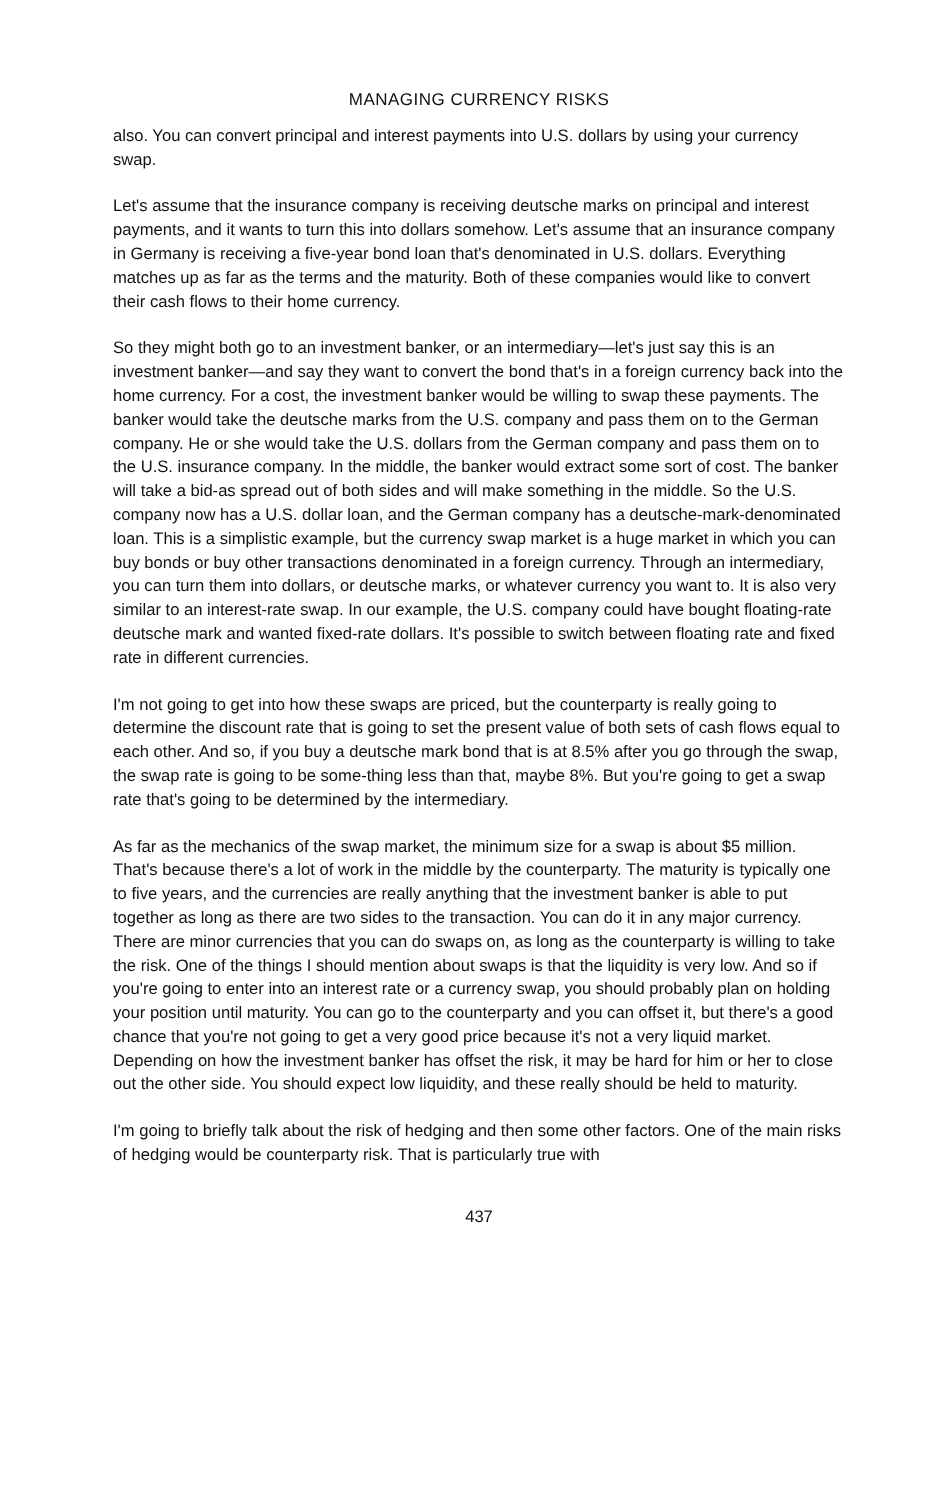MANAGING CURRENCY RISKS
also. You can convert principal and interest payments into U.S. dollars by using your currency swap.
Let's assume that the insurance company is receiving deutsche marks on principal and interest payments, and it wants to turn this into dollars somehow. Let's assume that an insurance company in Germany is receiving a five-year bond loan that's denominated in U.S. dollars. Everything matches up as far as the terms and the maturity. Both of these companies would like to convert their cash flows to their home currency.
So they might both go to an investment banker, or an intermediary—let's just say this is an investment banker—and say they want to convert the bond that's in a foreign currency back into the home currency. For a cost, the investment banker would be willing to swap these payments. The banker would take the deutsche marks from the U.S. company and pass them on to the German company. He or she would take the U.S. dollars from the German company and pass them on to the U.S. insurance company. In the middle, the banker would extract some sort of cost. The banker will take a bid-as spread out of both sides and will make something in the middle. So the U.S. company now has a U.S. dollar loan, and the German company has a deutsche-mark-denominated loan. This is a simplistic example, but the currency swap market is a huge market in which you can buy bonds or buy other transactions denominated in a foreign currency. Through an intermediary, you can turn them into dollars, or deutsche marks, or whatever currency you want to. It is also very similar to an interest-rate swap. In our example, the U.S. company could have bought floating-rate deutsche mark and wanted fixed-rate dollars. It's possible to switch between floating rate and fixed rate in different currencies.
I'm not going to get into how these swaps are priced, but the counterparty is really going to determine the discount rate that is going to set the present value of both sets of cash flows equal to each other. And so, if you buy a deutsche mark bond that is at 8.5% after you go through the swap, the swap rate is going to be some-thing less than that, maybe 8%. But you're going to get a swap rate that's going to be determined by the intermediary.
As far as the mechanics of the swap market, the minimum size for a swap is about $5 million. That's because there's a lot of work in the middle by the counterparty. The maturity is typically one to five years, and the currencies are really anything that the investment banker is able to put together as long as there are two sides to the transaction. You can do it in any major currency. There are minor currencies that you can do swaps on, as long as the counterparty is willing to take the risk. One of the things I should mention about swaps is that the liquidity is very low. And so if you're going to enter into an interest rate or a currency swap, you should probably plan on holding your position until maturity. You can go to the counterparty and you can offset it, but there's a good chance that you're not going to get a very good price because it's not a very liquid market. Depending on how the investment banker has offset the risk, it may be hard for him or her to close out the other side. You should expect low liquidity, and these really should be held to maturity.
I'm going to briefly talk about the risk of hedging and then some other factors. One of the main risks of hedging would be counterparty risk. That is particularly true with
437